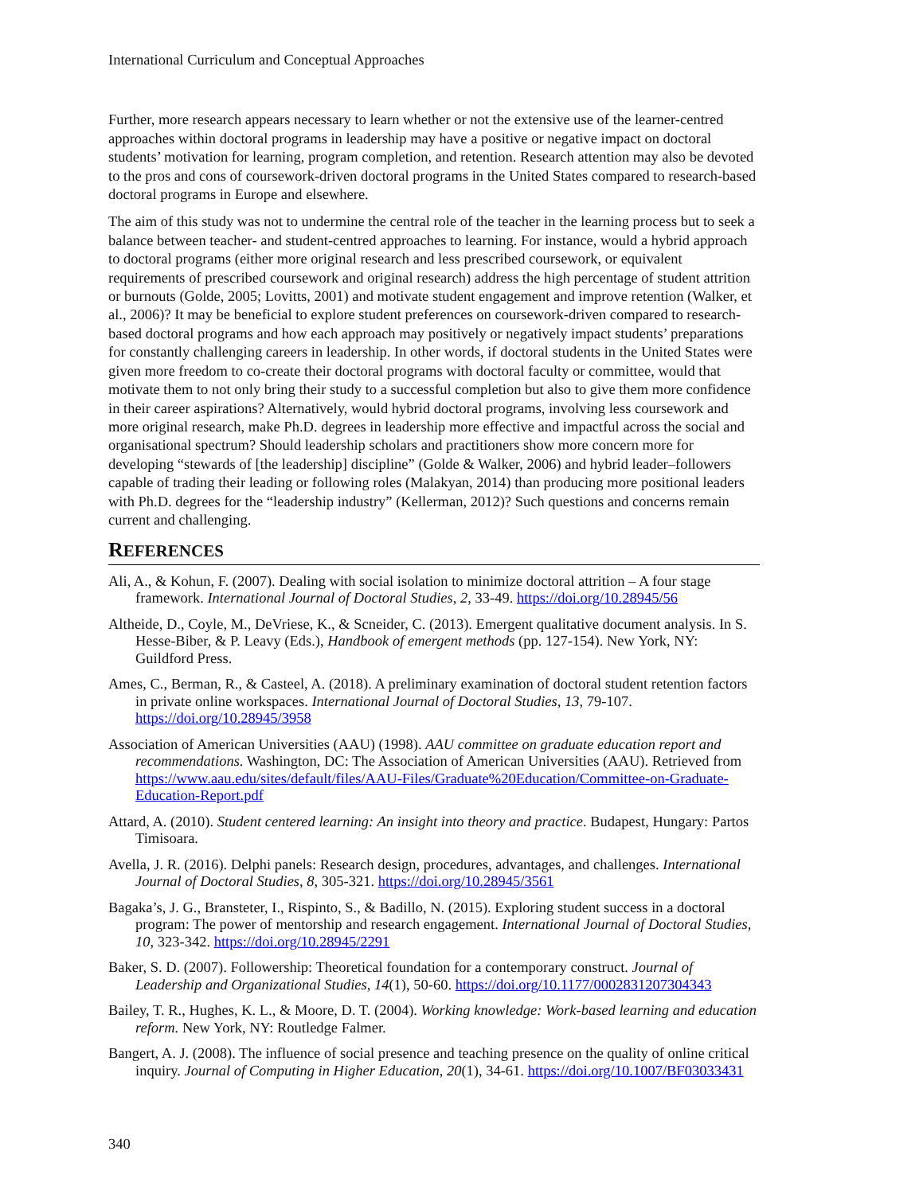International Curriculum and Conceptual Approaches
Further, more research appears necessary to learn whether or not the extensive use of the learner-centred approaches within doctoral programs in leadership may have a positive or negative impact on doctoral students’ motivation for learning, program completion, and retention. Research attention may also be devoted to the pros and cons of coursework-driven doctoral programs in the United States compared to research-based doctoral programs in Europe and elsewhere.
The aim of this study was not to undermine the central role of the teacher in the learning process but to seek a balance between teacher- and student-centred approaches to learning. For instance, would a hybrid approach to doctoral programs (either more original research and less prescribed coursework, or equivalent requirements of prescribed coursework and original research) address the high percentage of student attrition or burnouts (Golde, 2005; Lovitts, 2001) and motivate student engagement and improve retention (Walker, et al., 2006)? It may be beneficial to explore student preferences on coursework-driven compared to research-based doctoral programs and how each approach may positively or negatively impact students’ preparations for constantly challenging careers in leadership. In other words, if doctoral students in the United States were given more freedom to co-create their doctoral programs with doctoral faculty or committee, would that motivate them to not only bring their study to a successful completion but also to give them more confidence in their career aspirations? Alternatively, would hybrid doctoral programs, involving less coursework and more original research, make Ph.D. degrees in leadership more effective and impactful across the social and organisational spectrum? Should leadership scholars and practitioners show more concern more for developing “stewards of [the leadership] discipline” (Golde & Walker, 2006) and hybrid leader–followers capable of trading their leading or following roles (Malakyan, 2014) than producing more positional leaders with Ph.D. degrees for the “leadership industry” (Kellerman, 2012)? Such questions and concerns remain current and challenging.
REFERENCES
Ali, A., & Kohun, F. (2007). Dealing with social isolation to minimize doctoral attrition – A four stage framework. International Journal of Doctoral Studies, 2, 33-49. https://doi.org/10.28945/56
Altheide, D., Coyle, M., DeVriese, K., & Scneider, C. (2013). Emergent qualitative document analysis. In S. Hesse-Biber, & P. Leavy (Eds.), Handbook of emergent methods (pp. 127-154). New York, NY: Guildford Press.
Ames, C., Berman, R., & Casteel, A. (2018). A preliminary examination of doctoral student retention factors in private online workspaces. International Journal of Doctoral Studies, 13, 79-107. https://doi.org/10.28945/3958
Association of American Universities (AAU) (1998). AAU committee on graduate education report and recommendations. Washington, DC: The Association of American Universities (AAU). Retrieved from https://www.aau.edu/sites/default/files/AAU-Files/Graduate%20Education/Committee-on-Graduate-Education-Report.pdf
Attard, A. (2010). Student centered learning: An insight into theory and practice. Budapest, Hungary: Partos Timisoara.
Avella, J. R. (2016). Delphi panels: Research design, procedures, advantages, and challenges. International Journal of Doctoral Studies, 8, 305-321. https://doi.org/10.28945/3561
Bagaka’s, J. G., Bransteter, I., Rispinto, S., & Badillo, N. (2015). Exploring student success in a doctoral program: The power of mentorship and research engagement. International Journal of Doctoral Studies, 10, 323-342. https://doi.org/10.28945/2291
Baker, S. D. (2007). Followership: Theoretical foundation for a contemporary construct. Journal of Leadership and Organizational Studies, 14(1), 50-60. https://doi.org/10.1177/0002831207304343
Bailey, T. R., Hughes, K. L., & Moore, D. T. (2004). Working knowledge: Work-based learning and education reform. New York, NY: Routledge Falmer.
Bangert, A. J. (2008). The influence of social presence and teaching presence on the quality of online critical inquiry. Journal of Computing in Higher Education, 20(1), 34-61. https://doi.org/10.1007/BF03033431
340